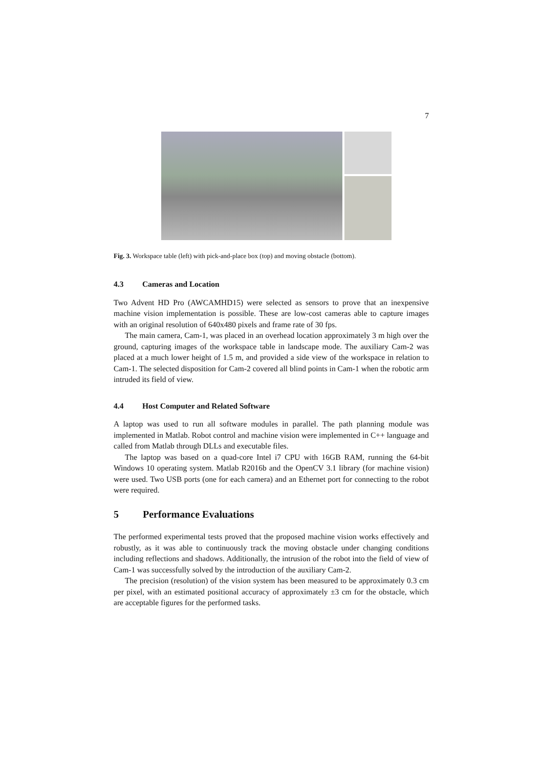7
Fig. 3. Workspace table (left) with pick-and-place box (top) and moving obstacle (bottom).
4.3 Cameras and Location
Two Advent HD Pro (AWCAMHD15) were selected as sensors to prove that an inexpensive machine vision implementation is possible. These are low-cost cameras able to capture images with an original resolution of 640x480 pixels and frame rate of 30 fps.
The main camera, Cam-1, was placed in an overhead location approximately 3 m high over the ground, capturing images of the workspace table in landscape mode. The auxiliary Cam-2 was placed at a much lower height of 1.5 m, and provided a side view of the workspace in relation to Cam-1. The selected disposition for Cam-2 covered all blind points in Cam-1 when the robotic arm intruded its field of view.
4.4 Host Computer and Related Software
A laptop was used to run all software modules in parallel. The path planning module was implemented in Matlab. Robot control and machine vision were implemented in C++ language and called from Matlab through DLLs and executable files.
The laptop was based on a quad-core Intel i7 CPU with 16GB RAM, running the 64-bit Windows 10 operating system. Matlab R2016b and the OpenCV 3.1 library (for machine vision) were used. Two USB ports (one for each camera) and an Ethernet port for connecting to the robot were required.
5 Performance Evaluations
The performed experimental tests proved that the proposed machine vision works effectively and robustly, as it was able to continuously track the moving obstacle under changing conditions including reflections and shadows. Additionally, the intrusion of the robot into the field of view of Cam-1 was successfully solved by the introduction of the auxiliary Cam-2.
The precision (resolution) of the vision system has been measured to be approximately 0.3 cm per pixel, with an estimated positional accuracy of approximately ±3 cm for the obstacle, which are acceptable figures for the performed tasks.